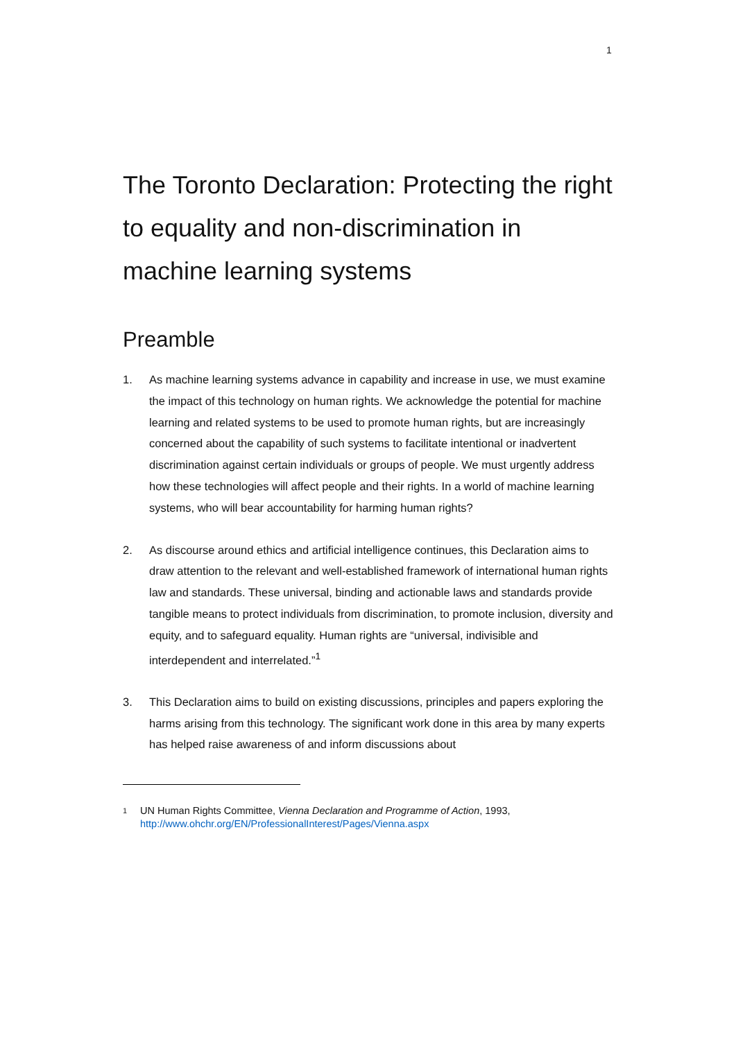1
The Toronto Declaration: Protecting the right to equality and non-discrimination in machine learning systems
Preamble
1. As machine learning systems advance in capability and increase in use, we must examine the impact of this technology on human rights. We acknowledge the potential for machine learning and related systems to be used to promote human rights, but are increasingly concerned about the capability of such systems to facilitate intentional or inadvertent discrimination against certain individuals or groups of people. We must urgently address how these technologies will affect people and their rights. In a world of machine learning systems, who will bear accountability for harming human rights?
2. As discourse around ethics and artificial intelligence continues, this Declaration aims to draw attention to the relevant and well-established framework of international human rights law and standards. These universal, binding and actionable laws and standards provide tangible means to protect individuals from discrimination, to promote inclusion, diversity and equity, and to safeguard equality. Human rights are “universal, indivisible and interdependent and interrelated.”<sup>1</sup>
3. This Declaration aims to build on existing discussions, principles and papers exploring the harms arising from this technology. The significant work done in this area by many experts has helped raise awareness of and inform discussions about
1
UN Human Rights Committee, Vienna Declaration and Programme of Action, 1993, http://www.ohchr.org/EN/ProfessionalInterest/Pages/Vienna.aspx